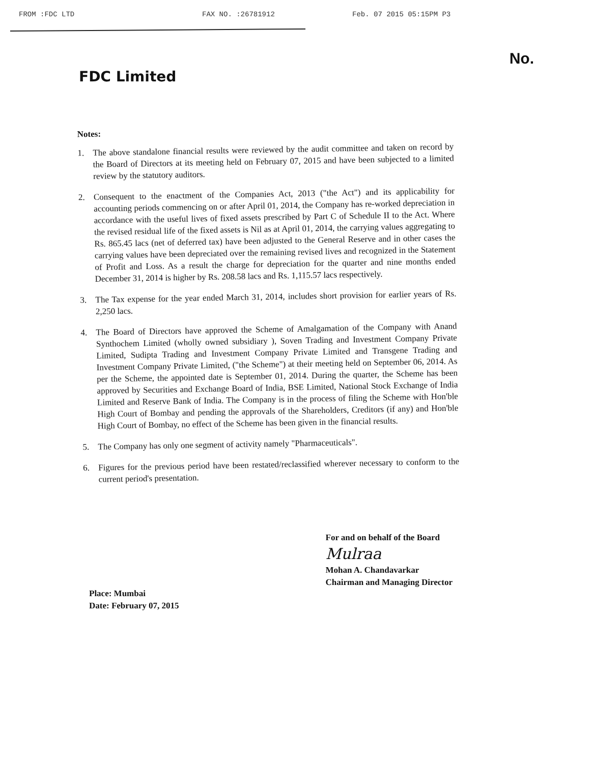FROM :FDC LTD FAX NO. :26781912 Feb. 07 2015 05:15PM P3
FDC Limited
No.
Notes:
1. The above standalone financial results were reviewed by the audit committee and taken on record by the Board of Directors at its meeting held on February 07, 2015 and have been subjected to a limited review by the statutory auditors.
2. Consequent to the enactment of the Companies Act, 2013 ("the Act") and its applicability for accounting periods commencing on or after April 01, 2014, the Company has re-worked depreciation in accordance with the useful lives of fixed assets prescribed by Part C of Schedule II to the Act. Where the revised residual life of the fixed assets is Nil as at April 01, 2014, the carrying values aggregating to Rs. 865.45 lacs (net of deferred tax) have been adjusted to the General Reserve and in other cases the carrying values have been depreciated over the remaining revised lives and recognized in the Statement of Profit and Loss. As a result the charge for depreciation for the quarter and nine months ended December 31, 2014 is higher by Rs. 208.58 lacs and Rs. 1,115.57 lacs respectively.
3. The Tax expense for the year ended March 31, 2014, includes short provision for earlier years of Rs. 2,250 lacs.
4. The Board of Directors have approved the Scheme of Amalgamation of the Company with Anand Synthochem Limited (wholly owned subsidiary ), Soven Trading and Investment Company Private Limited, Sudipta Trading and Investment Company Private Limited and Transgene Trading and Investment Company Private Limited, ("the Scheme") at their meeting held on September 06, 2014. As per the Scheme, the appointed date is September 01, 2014. During the quarter, the Scheme has been approved by Securities and Exchange Board of India, BSE Limited, National Stock Exchange of India Limited and Reserve Bank of India. The Company is in the process of filing the Scheme with Hon'ble High Court of Bombay and pending the approvals of the Shareholders, Creditors (if any) and Hon'ble High Court of Bombay, no effect of the Scheme has been given in the financial results.
5. The Company has only one segment of activity namely "Pharmaceuticals".
6. Figures for the previous period have been restated/reclassified wherever necessary to conform to the current period's presentation.
Place: Mumbai
Date: February 07, 2015
For and on behalf of the Board
Mulraa
Mohan A. Chandavarkar
Chairman and Managing Director